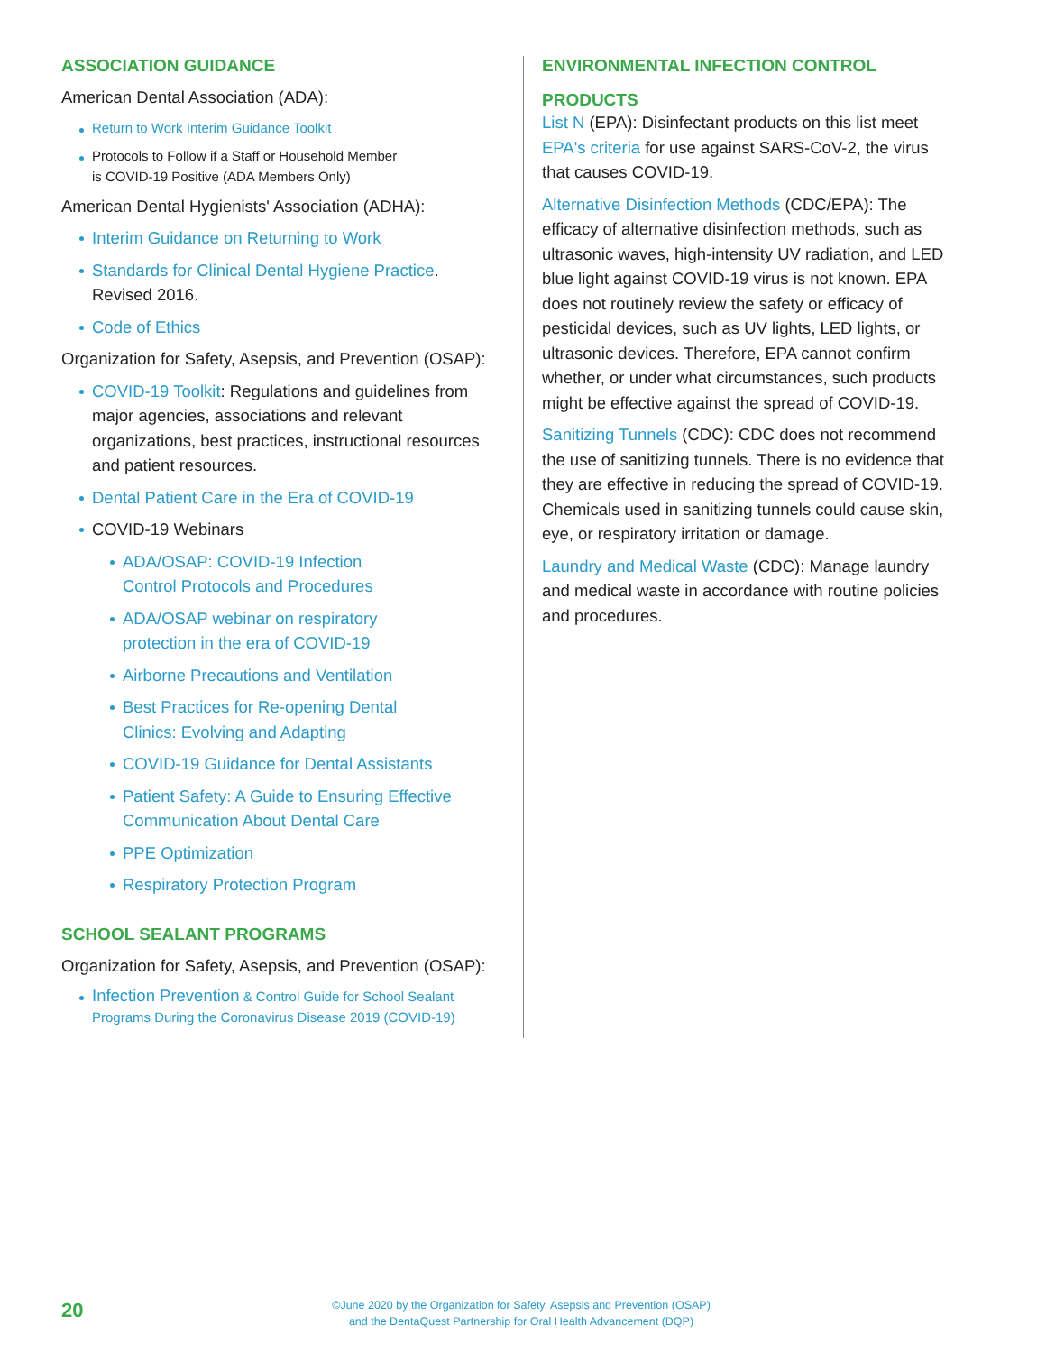ASSOCIATION GUIDANCE
American Dental Association (ADA):
Return to Work Interim Guidance Toolkit
Protocols to Follow if a Staff or Household Member
is COVID-19 Positive (ADA Members Only)
American Dental Hygienists' Association (ADHA):
Interim Guidance on Returning to Work
Standards for Clinical Dental Hygiene Practice. Revised 2016.
Code of Ethics
Organization for Safety, Asepsis, and Prevention (OSAP):
COVID-19 Toolkit: Regulations and guidelines from major agencies, associations and relevant organizations, best practices, instructional resources and patient resources.
Dental Patient Care in the Era of COVID-19
COVID-19 Webinars
ADA/OSAP: COVID-19 Infection
Control Protocols and Procedures
ADA/OSAP webinar on respiratory
protection in the era of COVID-19
Airborne Precautions and Ventilation
Best Practices for Re-opening Dental
Clinics: Evolving and Adapting
COVID-19 Guidance for Dental Assistants
Patient Safety: A Guide to Ensuring Effective Communication About Dental Care
PPE Optimization
Respiratory Protection Program
SCHOOL SEALANT PROGRAMS
Organization for Safety, Asepsis, and Prevention (OSAP):
Infection Prevention & Control Guide for School Sealant Programs During the Coronavirus Disease 2019 (COVID-19)
ENVIRONMENTAL INFECTION CONTROL
PRODUCTS
List N (EPA): Disinfectant products on this list meet EPA's criteria for use against SARS-CoV-2, the virus that causes COVID-19.
Alternative Disinfection Methods (CDC/EPA): The efficacy of alternative disinfection methods, such as ultrasonic waves, high-intensity UV radiation, and LED blue light against COVID-19 virus is not known. EPA does not routinely review the safety or efficacy of pesticidal devices, such as UV lights, LED lights, or ultrasonic devices. Therefore, EPA cannot confirm whether, or under what circumstances, such products might be effective against the spread of COVID-19.
Sanitizing Tunnels (CDC): CDC does not recommend the use of sanitizing tunnels. There is no evidence that they are effective in reducing the spread of COVID-19. Chemicals used in sanitizing tunnels could cause skin, eye, or respiratory irritation or damage.
Laundry and Medical Waste (CDC): Manage laundry and medical waste in accordance with routine policies and procedures.
20
©June 2020 by the Organization for Safety, Asepsis and Prevention (OSAP)
and the DentaQuest Partnership for Oral Health Advancement (DQP)